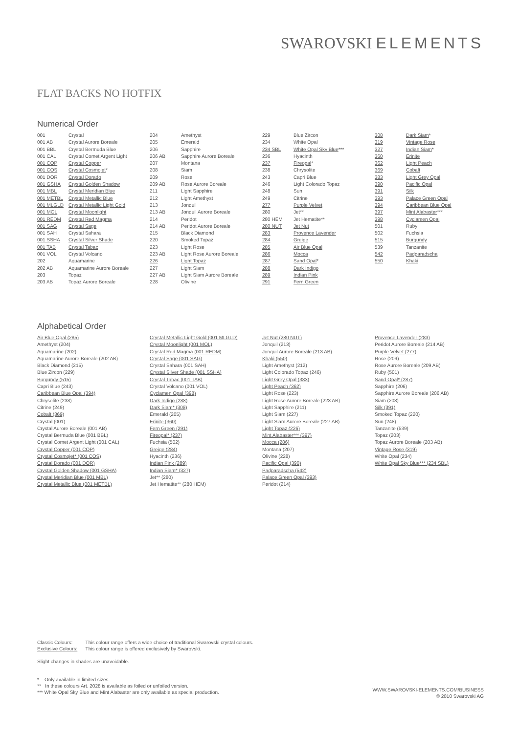SWAROVSKI ELEMENTS
FLAT BACKS NO HOTFIX
Numerical Order
| 001 | Crystal |
| 001 AB | Crystal Aurore Boreale |
| 001 BBL | Crystal Bermuda Blue |
| 001 CAL | Crystal Comet Argent Light |
| 001 COP | Crystal Copper |
| 001 COS | Crystal Cosmojet * |
| 001 DOR | Crystal Dorado |
| 001 GSHA | Crystal Golden Shadow |
| 001 MBL | Crystal Meridian Blue |
| 001 METBL | Crystal Metallic Blue |
| 001 MLGLD | Crystal Metallic Light Gold |
| 001 MOL | Crystal Moonlight |
| 001 REDM | Crystal Red Magma |
| 001 SAG | Crystal Sage |
| 001 SAH | Crystal Sahara |
| 001 SSHA | Crystal Silver Shade |
| 001 TAB | Crystal Tabac |
| 001 VOL | Crystal Volcano |
| 202 | Aquamarine |
| 202 AB | Aquamarine Aurore Boreale |
| 203 | Topaz |
| 203 AB | Topaz Aurore Boreale |
| 204 | Amethyst |
| 205 | Emerald |
| 206 | Sapphire |
| 206 AB | Sapphire Aurore Boreale |
| 207 | Montana |
| 208 | Siam |
| 209 | Rose |
| 209 AB | Rose Aurore Boreale |
| 211 | Light Sapphire |
| 212 | Light Amethyst |
| 213 | Jonquil |
| 213 AB | Jonquil Aurore Boreale |
| 214 | Peridot |
| 214 AB | Peridot Aurore Boreale |
| 215 | Black Diamond |
| 220 | Smoked Topaz |
| 223 | Light Rose |
| 223 AB | Light Rose Aurore Boreale |
| 226 | Light Topaz |
| 227 | Light Siam |
| 227 AB | Light Siam Aurore Boreale |
| 228 | Olivine |
| 229 | Blue Zircon |
| 234 | White Opal |
| 234 SBL | White Opal Sky Blue *** |
| 236 | Hyacinth |
| 237 | Fireopal * |
| 238 | Chrysolite |
| 243 | Capri Blue |
| 246 | Light Colorado Topaz |
| 248 | Sun |
| 249 | Citrine |
| 277 | Purple Velvet |
| 280 | Jet** |
| 280 HEM | Jet Hematite** |
| 280 NUT | Jet Nut |
| 283 | Provence Lavender |
| 284 | Greige |
| 285 | Air Blue Opal |
| 286 | Mocca |
| 287 | Sand Opal * |
| 288 | Dark Indigo |
| 289 | Indian Pink |
| 291 | Fern Green |
| 308 | Dark Siam * |
| 319 | Vintage Rose |
| 327 | Indian Siam * |
| 360 | Erinite |
| 362 | Light Peach |
| 369 | Cobalt |
| 383 | Light Grey Opal |
| 390 | Pacific Opal |
| 391 | Silk |
| 393 | Palace Green Opal |
| 394 | Caribbean Blue Opal |
| 397 | Mint Alabaster *** |
| 398 | Cyclamen Opal |
| 501 | Ruby |
| 502 | Fuchsia |
| 515 | Burgundy |
| 539 | Tanzanite |
| 542 | Padparadscha |
| 550 | Khaki |
Alphabetical Order
| Air Blue Opal (285) |
| Amethyst (204) |
| Aquamarine (202) |
| Aquamarine Aurore Boreale (202 AB) |
| Black Diamond (215) |
| Blue Zircon (229) |
| Burgundy (515) |
| Capri Blue (243) |
| Caribbean Blue Opal (394) |
| Chrysolite (238) |
| Citrine (249) |
| Cobalt (369) |
| Crystal (001) |
| Crystal Aurore Boreale (001 AB) |
| Crystal Bermuda Blue (001 BBL) |
| Crystal Comet Argent Light (001 CAL) |
| Crystal Copper (001 COP) |
| Crystal Cosmojet* (001 COS) |
| Crystal Dorado (001 DOR) |
| Crystal Golden Shadow (001 GSHA) |
| Crystal Meridian Blue (001 MBL) |
| Crystal Metallic Blue (001 METBL) |
| Crystal Metallic Light Gold (001 MLGLD) |
| Crystal Moonlight (001 MOL) |
| Crystal Red Magma (001 REDM) |
| Crystal Sage (001 SAG) |
| Crystal Sahara (001 SAH) |
| Crystal Silver Shade (001 SSHA) |
| Crystal Tabac (001 TAB) |
| Crystal Volcano (001 VOL) |
| Cyclamen Opal (398) |
| Dark Indigo (288) |
| Dark Siam* (308) |
| Emerald (205) |
| Erinite (360) |
| Fern Green (291) |
| Fireopal* (237) |
| Fuchsia (502) |
| Greige (284) |
| Hyacinth (236) |
| Indian Pink (289) |
| Indian Siam* (327) |
| Jet** (280) |
| Jet Hematite** (280 HEM) |
| Jet Nut (280 NUT) |
| Jonquil (213) |
| Jonquil Aurore Boreale (213 AB) |
| Khaki (550) |
| Light Amethyst (212) |
| Light Colorado Topaz (246) |
| Light Grey Opal (383) |
| Light Peach (362) |
| Light Rose (223) |
| Light Rose Aurore Boreale (223 AB) |
| Light Sapphire (211) |
| Light Siam (227) |
| Light Siam Aurore Boreale (227 AB) |
| Light Topaz (226) |
| Mint Alabaster*** (397) |
| Mocca (286) |
| Montana (207) |
| Olivine (228) |
| Pacific Opal (390) |
| Padparadscha (542) |
| Palace Green Opal (393) |
| Peridot (214) |
| Provence Lavender (283) |
| Peridot Aurore Boreale (214 AB) |
| Purple Velvet (277) |
| Rose (209) |
| Rose Aurore Boreale (209 AB) |
| Ruby (501) |
| Sand Opal* (287) |
| Sapphire (206) |
| Sapphire Aurore Boreale (206 AB) |
| Siam (208) |
| Silk (391) |
| Smoked Topaz (220) |
| Sun (248) |
| Tanzanite (539) |
| Topaz (203) |
| Topaz Aurore Boreale (203 AB) |
| Vintage Rose (319) |
| White Opal (234) |
| White Opal Sky Blue*** (234 SBL) |
Classic Colours: This colour range offers a wide choice of traditional Swarovski crystal colours.
Exclusive Colours: This colour range is offered exclusively by Swarovski.
Slight changes in shades are unavoidable.
* Only available in limited sizes.
** In these colours Art. 2028 is available as foiled or unfoiled version.
*** White Opal Sky Blue and Mint Alabaster are only available as special production.
WWW.SWAROVSKI-ELEMENTS.COM/BUSINESS
© 2010 Swarovski AG